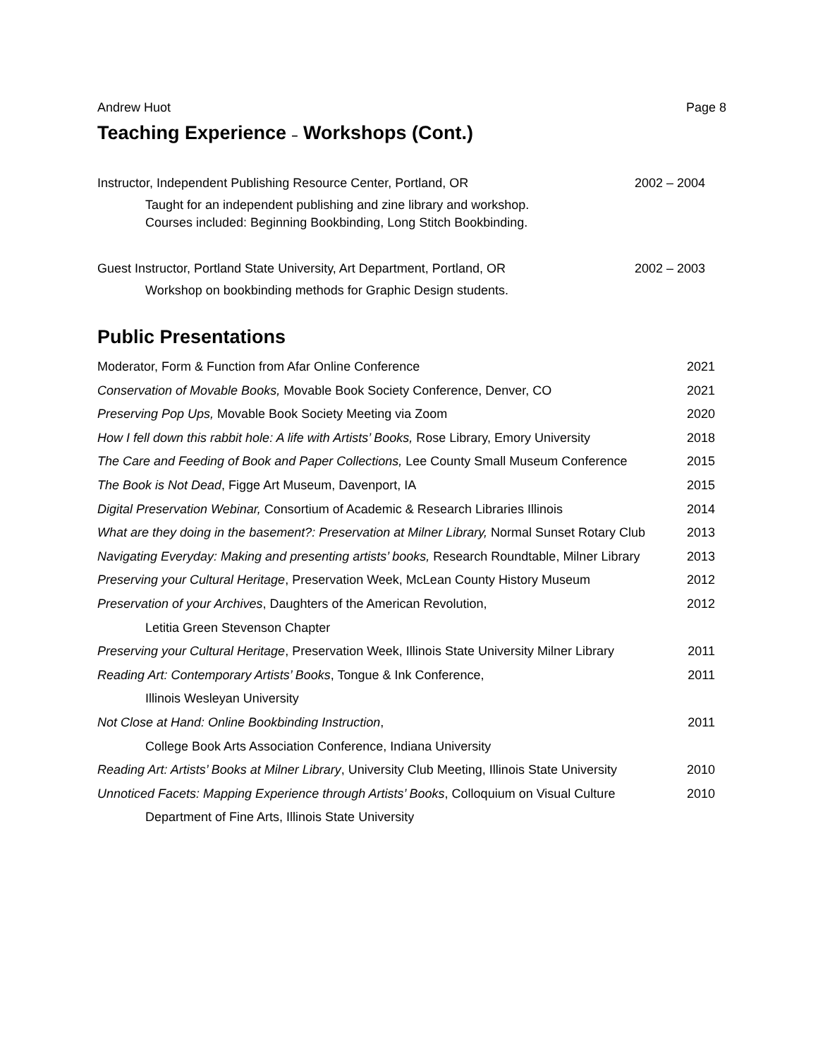Andrew Huot Page 8
Teaching Experience – Workshops (Cont.)
Instructor, Independent Publishing Resource Center, Portland, OR 2002 – 2004
Taught for an independent publishing and zine library and workshop.
Courses included: Beginning Bookbinding, Long Stitch Bookbinding.
Guest Instructor, Portland State University, Art Department, Portland, OR 2002 – 2003
Workshop on bookbinding methods for Graphic Design students.
Public Presentations
Moderator, Form & Function from Afar Online Conference 2021
Conservation of Movable Books, Movable Book Society Conference, Denver, CO 2021
Preserving Pop Ups, Movable Book Society Meeting via Zoom 2020
How I fell down this rabbit hole: A life with Artists’ Books, Rose Library, Emory University 2018
The Care and Feeding of Book and Paper Collections, Lee County Small Museum Conference 2015
The Book is Not Dead, Figge Art Museum, Davenport, IA 2015
Digital Preservation Webinar, Consortium of Academic & Research Libraries Illinois 2014
What are they doing in the basement?: Preservation at Milner Library, Normal Sunset Rotary Club 2013
Navigating Everyday: Making and presenting artists’ books, Research Roundtable, Milner Library 2013
Preserving your Cultural Heritage, Preservation Week, McLean County History Museum 2012
Preservation of your Archives, Daughters of the American Revolution, 2012
Letitia Green Stevenson Chapter
Preserving your Cultural Heritage, Preservation Week, Illinois State University Milner Library 2011
Reading Art: Contemporary Artists’ Books, Tongue & Ink Conference, 2011
Illinois Wesleyan University
Not Close at Hand: Online Bookbinding Instruction, 2011
College Book Arts Association Conference, Indiana University
Reading Art: Artists’ Books at Milner Library, University Club Meeting, Illinois State University 2010
Unnoticed Facets: Mapping Experience through Artists’ Books, Colloquium on Visual Culture 2010
Department of Fine Arts, Illinois State University